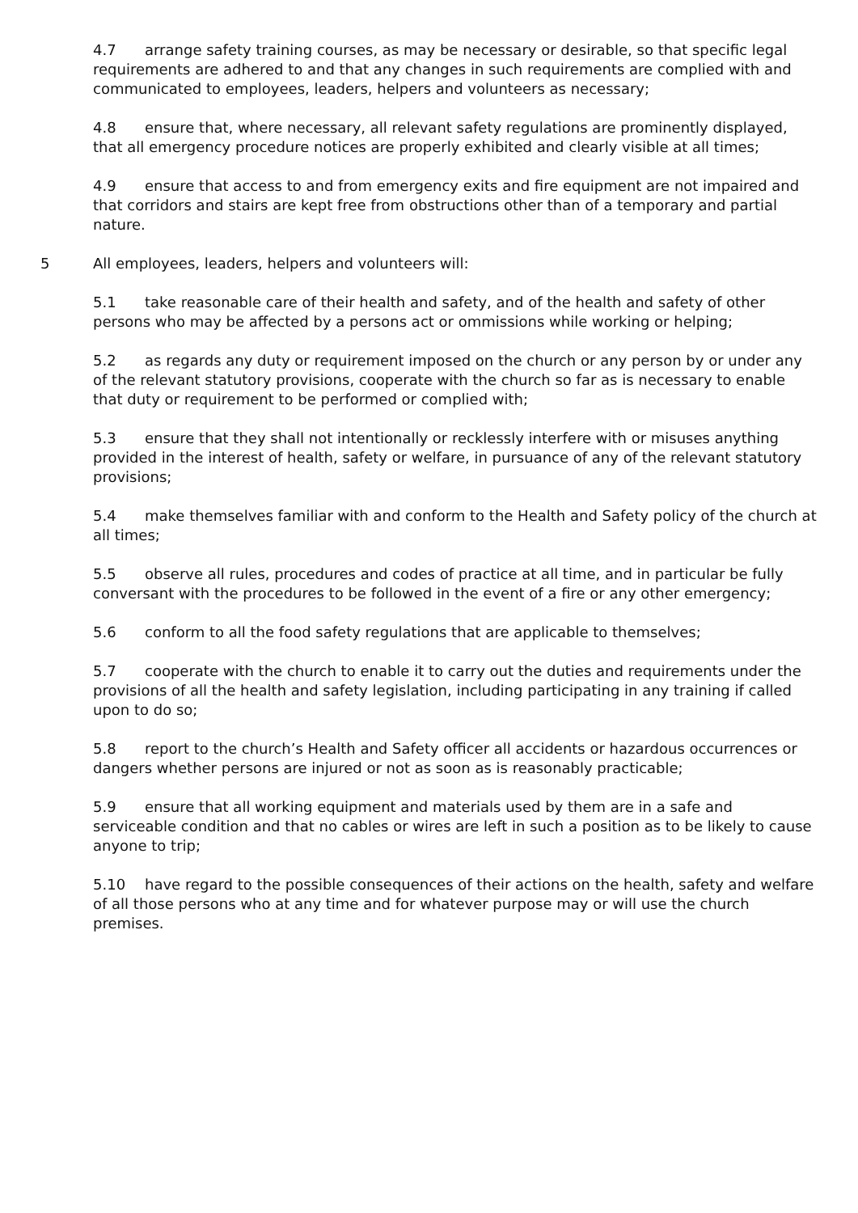4.7 arrange safety training courses, as may be necessary or desirable, so that specific legal requirements are adhered to and that any changes in such requirements are complied with and communicated to employees, leaders, helpers and volunteers as necessary;
4.8 ensure that, where necessary, all relevant safety regulations are prominently displayed, that all emergency procedure notices are properly exhibited and clearly visible at all times;
4.9 ensure that access to and from emergency exits and fire equipment are not impaired and that corridors and stairs are kept free from obstructions other than of a temporary and partial nature.
5 All employees, leaders, helpers and volunteers will:
5.1 take reasonable care of their health and safety, and of the health and safety of other persons who may be affected by a persons act or ommissions while working or helping;
5.2 as regards any duty or requirement imposed on the church or any person by or under any of the relevant statutory provisions, cooperate with the church so far as is necessary to enable that duty or requirement to be performed or complied with;
5.3 ensure that they shall not intentionally or recklessly interfere with or misuses anything provided in the interest of health, safety or welfare, in pursuance of any of the relevant statutory provisions;
5.4 make themselves familiar with and conform to the Health and Safety policy of the church at all times;
5.5 observe all rules, procedures and codes of practice at all time, and in particular be fully conversant with the procedures to be followed in the event of a fire or any other emergency;
5.6 conform to all the food safety regulations that are applicable to themselves;
5.7 cooperate with the church to enable it to carry out the duties and requirements under the provisions of all the health and safety legislation, including participating in any training if called upon to do so;
5.8 report to the church’s Health and Safety officer all accidents or hazardous occurrences or dangers whether persons are injured or not as soon as is reasonably practicable;
5.9 ensure that all working equipment and materials used by them are in a safe and serviceable condition and that no cables or wires are left in such a position as to be likely to cause anyone to trip;
5.10 have regard to the possible consequences of their actions on the health, safety and welfare of all those persons who at any time and for whatever purpose may or will use the church premises.